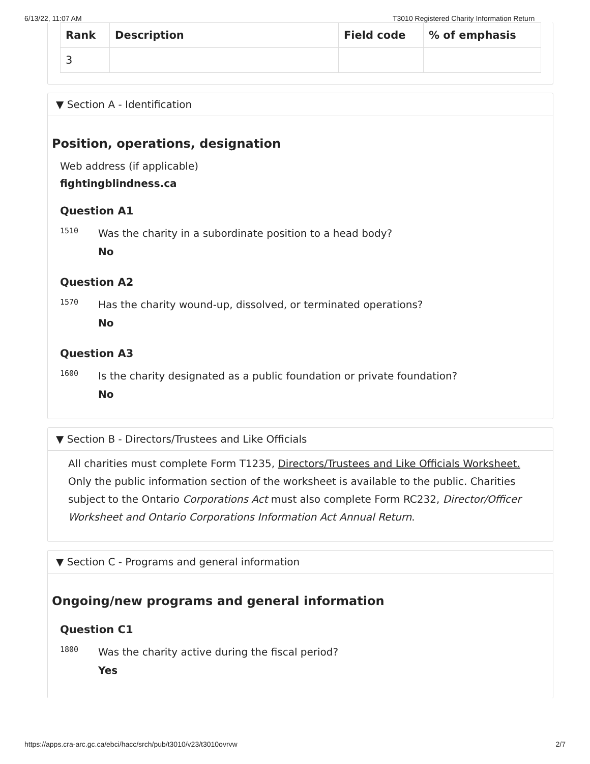6/13/22, 11:07 AM T3010 Registered Charity Information Return
| Rank | Description | Field code | % of emphasis |
| --- | --- | --- | --- |
| 3 | | | |
▼ Section A - Identification
Position, operations, designation
Web address (if applicable)
fightingblindness.ca
Question A1
1510
Was the charity in a subordinate position to a head body?
No
Question A2
1570
Has the charity wound-up, dissolved, or terminated operations?
No
Question A3
1600
Is the charity designated as a public foundation or private foundation?
No
▼ Section B - Directors/Trustees and Like Officials
All charities must complete Form T1235, Directors/Trustees and Like Officials Worksheet. Only the public information section of the worksheet is available to the public. Charities subject to the Ontario Corporations Act must also complete Form RC232, Director/Officer Worksheet and Ontario Corporations Information Act Annual Return.
▼ Section C - Programs and general information
Ongoing/new programs and general information
Question C1
1800
Was the charity active during the fiscal period?
Yes
https://apps.cra-arc.gc.ca/ebci/hacc/srch/pub/t3010/v23/t3010ovrvw 2/7